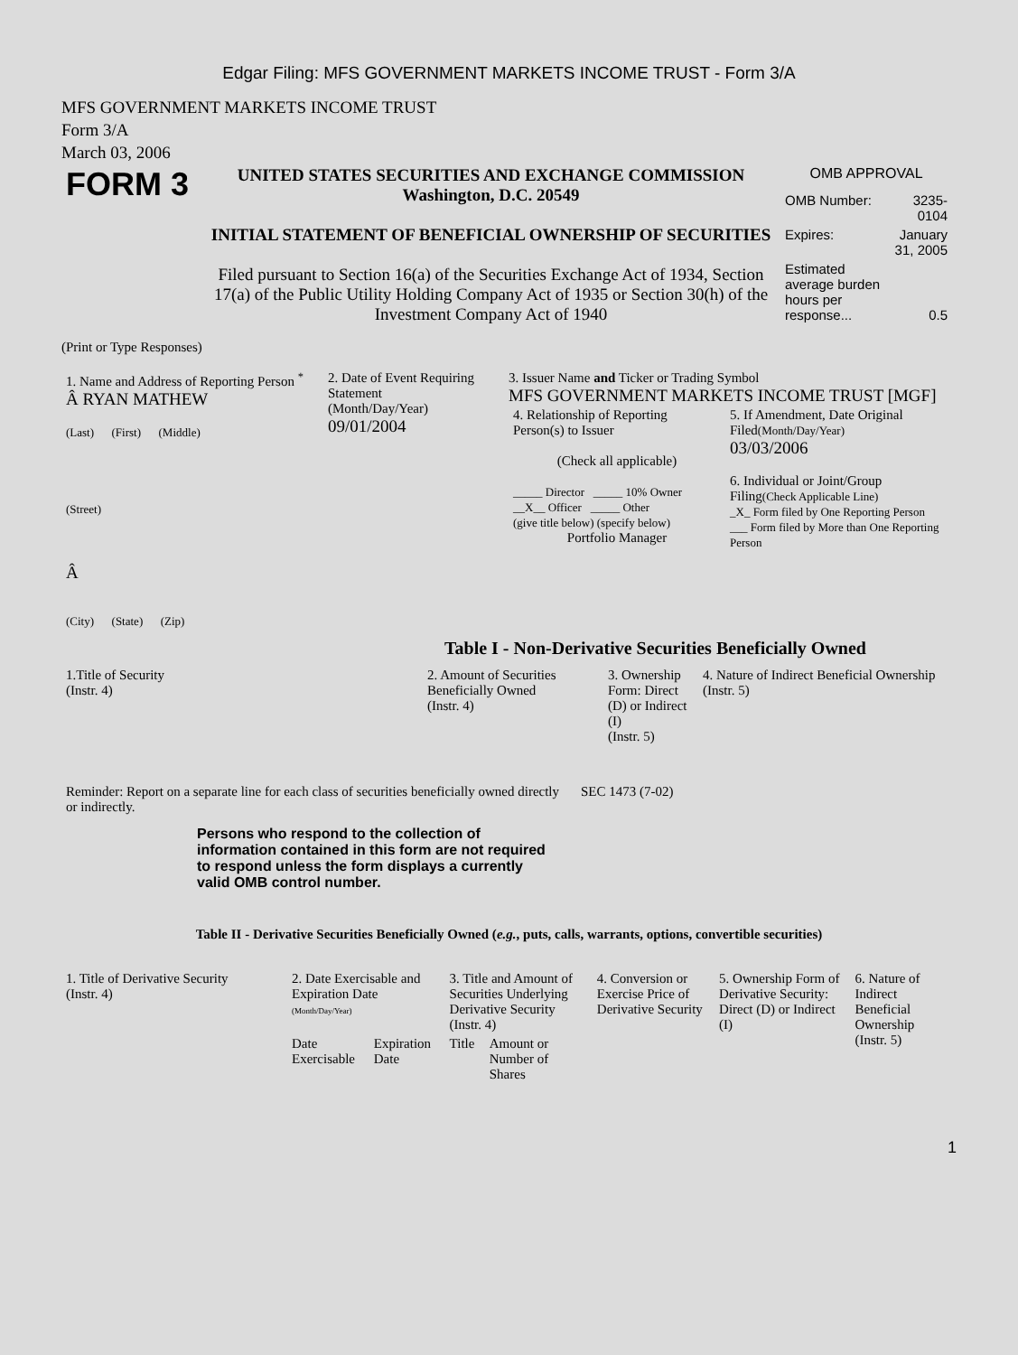Edgar Filing: MFS GOVERNMENT MARKETS INCOME TRUST - Form 3/A
MFS GOVERNMENT MARKETS INCOME TRUST
Form 3/A
March 03, 2006
| FORM 3 | UNITED STATES SECURITIES AND EXCHANGE COMMISSION Washington, D.C. 20549 INITIAL STATEMENT OF BENEFICIAL OWNERSHIP OF SECURITIES Filed pursuant to Section 16(a) of the Securities Exchange Act of 1934, Section 17(a) of the Public Utility Holding Company Act of 1935 or Section 30(h) of the Investment Company Act of 1940 | OMB APPROVAL / OMB Number: / 3235-0104 / / Expires: / January 31, 2005 / / Estimated average burden hours per response... / 0.5 / |
(Print or Type Responses)
| 1. Name and Address of Reporting Person <sup>*</sup> Â RYAN MATHEW (Last) (First) (Middle) (Street) Â (City) (State) (Zip) | 2. Date of Event Requiring Statement (Month/Day/Year) 09/01/2004 | 3. Issuer Name and Ticker or Trading Symbol MFS GOVERNMENT MARKETS INCOME TRUST [MGF] / 4. Relationship of Reporting Person(s) to Issuer (Check all applicable) _____ Director _____ 10% Owner __X__ Officer _____ Other (give title below) (specify below) Portfolio Manager / 5. If Amendment, Date Original Filed (Month/Day/Year) 03/03/2006 6. Individual or Joint/Group Filing (Check Applicable Line) _X_ Form filed by One Reporting Person ___ Form filed by More than One Reporting Person / |
Table I - Non-Derivative Securities Beneficially Owned
| 1.Title of Security (Instr. 4) | 2. Amount of Securities Beneficially Owned (Instr. 4) | 3. Ownership Form: Direct (D) or Indirect (I) (Instr. 5) | 4. Nature of Indirect Beneficial Ownership (Instr. 5) |
| --- | --- | --- | --- |
| Reminder: Report on a separate line for each class of securities beneficially owned directly or indirectly. | SEC 1473 (7-02) |
Persons who respond to the collection of information contained in this form are not required to respond unless the form displays a currently valid OMB control number.
Table II - Derivative Securities Beneficially Owned (e.g., puts, calls, warrants, options, convertible securities)
| 1. Title of Derivative Security (Instr. 4) | 2. Date Exercisable and Expiration Date (Month/Day/Year) | | 3. Title and Amount of Securities Underlying Derivative Security (Instr. 4) | | 4. Conversion or Exercise Price of Derivative Security | 5. Ownership Form of Derivative Security: Direct (D) or Indirect (I) | 6. Nature of Indirect Beneficial Ownership (Instr. 5) |
| --- | --- | --- | --- | --- | --- | --- | --- |
| | Date Exercisable | Expiration Date | Title | Amount or Number of Shares | | | |
1